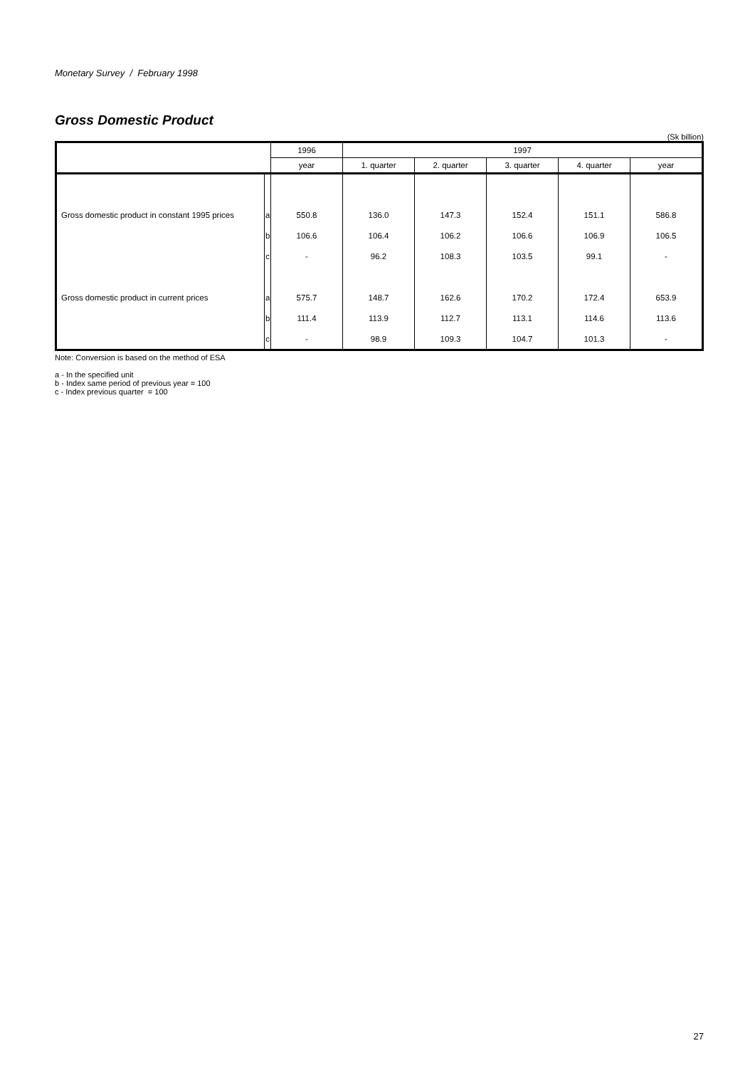Monetary Survey / February 1998
Gross Domestic Product
(Sk billion)
| | | 1996 | 1997 | | | | |
| --- | --- | --- | --- | --- | --- | --- | --- |
| | | year | 1. quarter | 2. quarter | 3. quarter | 4. quarter | year |
| Gross domestic product in constant 1995 prices | a | 550.8 | 136.0 | 147.3 | 152.4 | 151.1 | 586.8 |
| | b | 106.6 | 106.4 | 106.2 | 106.6 | 106.9 | 106.5 |
| | c | - | 96.2 | 108.3 | 103.5 | 99.1 | - |
| Gross domestic product in current prices | a | 575.7 | 148.7 | 162.6 | 170.2 | 172.4 | 653.9 |
| | b | 111.4 | 113.9 | 112.7 | 113.1 | 114.6 | 113.6 |
| | c | - | 98.9 | 109.3 | 104.7 | 101.3 | - |
Note: Conversion is based on the method of ESA
a - In the specified unit
b - Index same period of previous year = 100
c - Index previous quarter = 100
27